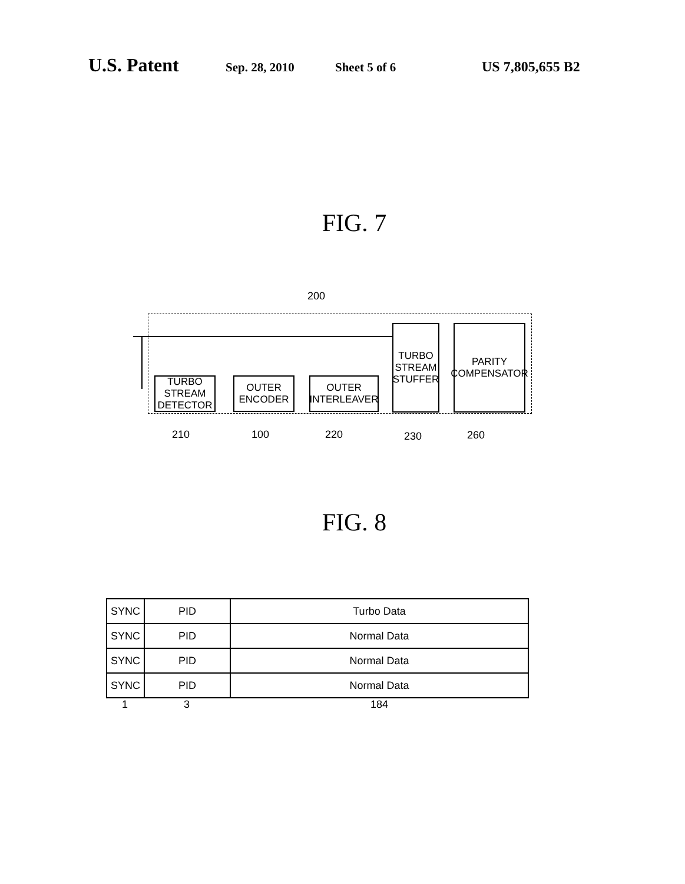U.S. Patent Sep. 28, 2010 Sheet 5 of 6 US 7,805,655 B2
FIG. 7
200
TURBO
STREAM
DETECTOR
OUTER
ENCODER
OUTER
INTERLEAVER
TURBO
STREAM
STUFFER
PARITY
COMPENSATOR
210 100 220 230 260
FIG. 8
| SYNC | PID | Turbo Data |
| SYNC | PID | Normal Data |
| SYNC | PID | Normal Data |
| SYNC | PID | Normal Data |
1 3 184